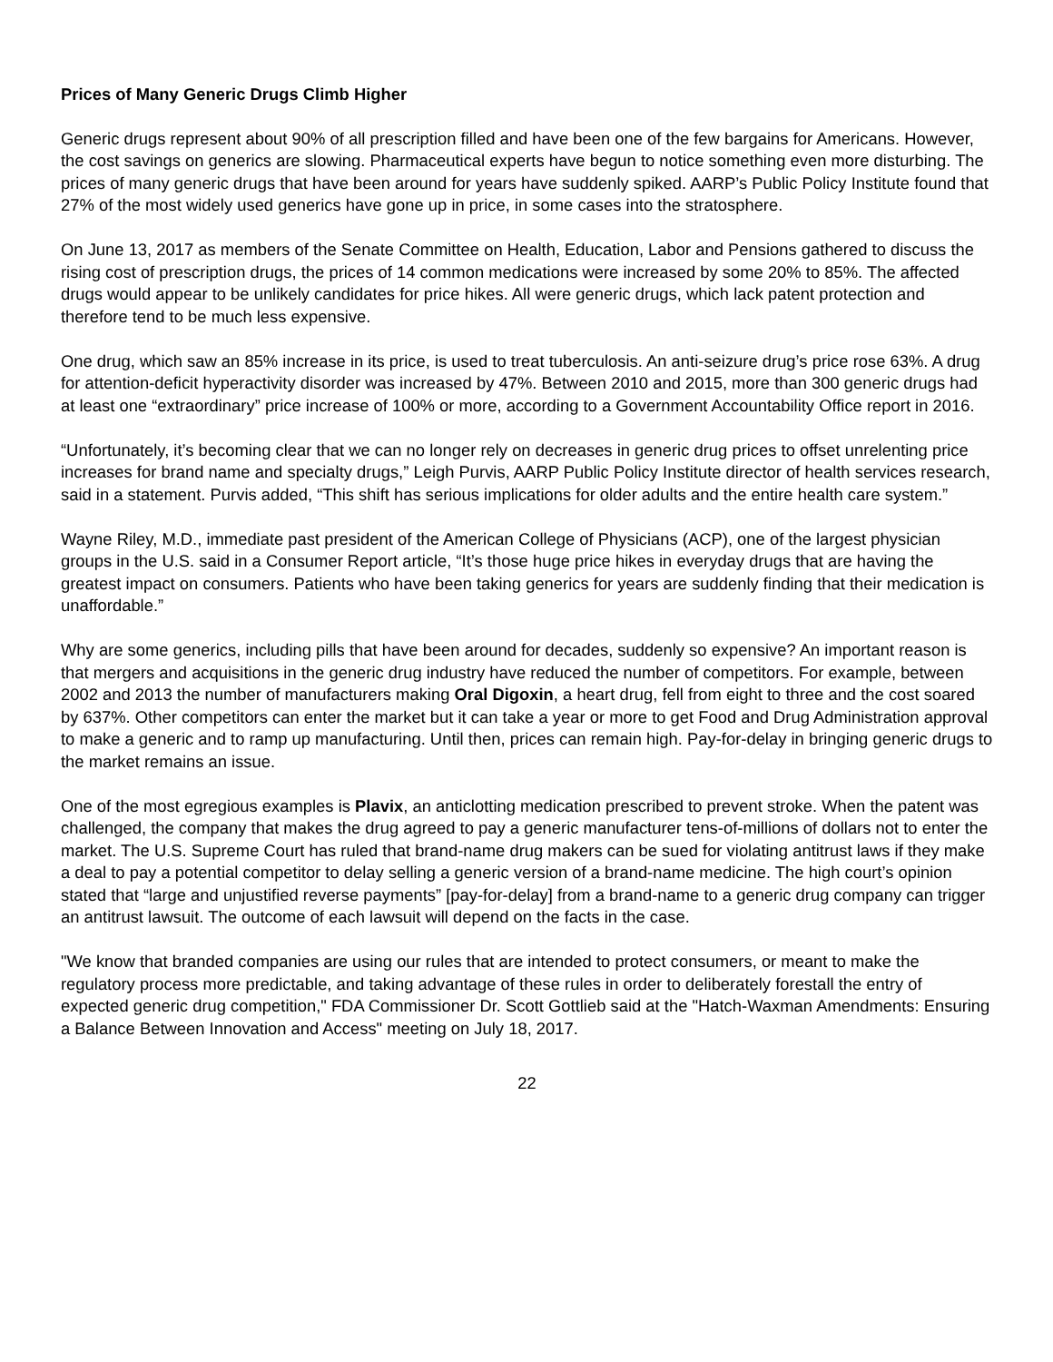Prices of Many Generic Drugs Climb Higher
Generic drugs represent about 90% of all prescription filled and have been one of the few bargains for Americans. However, the cost savings on generics are slowing. Pharmaceutical experts have begun to notice something even more disturbing. The prices of many generic drugs that have been around for years have suddenly spiked. AARP’s Public Policy Institute found that 27% of the most widely used generics have gone up in price, in some cases into the stratosphere.
On June 13, 2017 as members of the Senate Committee on Health, Education, Labor and Pensions gathered to discuss the rising cost of prescription drugs, the prices of 14 common medications were increased by some 20% to 85%. The affected drugs would appear to be unlikely candidates for price hikes. All were generic drugs, which lack patent protection and therefore tend to be much less expensive.
One drug, which saw an 85% increase in its price, is used to treat tuberculosis. An anti-seizure drug’s price rose 63%. A drug for attention-deficit hyperactivity disorder was increased by 47%. Between 2010 and 2015, more than 300 generic drugs had at least one “extraordinary” price increase of 100% or more, according to a Government Accountability Office report in 2016.
“Unfortunately, it’s becoming clear that we can no longer rely on decreases in generic drug prices to offset unrelenting price increases for brand name and specialty drugs,” Leigh Purvis, AARP Public Policy Institute director of health services research, said in a statement. Purvis added, “This shift has serious implications for older adults and the entire health care system.”
Wayne Riley, M.D., immediate past president of the American College of Physicians (ACP), one of the largest physician groups in the U.S. said in a Consumer Report article, “It’s those huge price hikes in everyday drugs that are having the greatest impact on consumers. Patients who have been taking generics for years are suddenly finding that their medication is unaffordable.”
Why are some generics, including pills that have been around for decades, suddenly so expensive? An important reason is that mergers and acquisitions in the generic drug industry have reduced the number of competitors. For example, between 2002 and 2013 the number of manufacturers making Oral Digoxin, a heart drug, fell from eight to three and the cost soared by 637%. Other competitors can enter the market but it can take a year or more to get Food and Drug Administration approval to make a generic and to ramp up manufacturing. Until then, prices can remain high. Pay-for-delay in bringing generic drugs to the market remains an issue.
One of the most egregious examples is Plavix, an anticlotting medication prescribed to prevent stroke. When the patent was challenged, the company that makes the drug agreed to pay a generic manufacturer tens-of-millions of dollars not to enter the market. The U.S. Supreme Court has ruled that brand-name drug makers can be sued for violating antitrust laws if they make a deal to pay a potential competitor to delay selling a generic version of a brand-name medicine. The high court’s opinion stated that “large and unjustified reverse payments” [pay-for-delay] from a brand-name to a generic drug company can trigger an antitrust lawsuit. The outcome of each lawsuit will depend on the facts in the case.
"We know that branded companies are using our rules that are intended to protect consumers, or meant to make the regulatory process more predictable, and taking advantage of these rules in order to deliberately forestall the entry of expected generic drug competition," FDA Commissioner Dr. Scott Gottlieb said at the "Hatch-Waxman Amendments: Ensuring a Balance Between Innovation and Access" meeting on July 18, 2017.
22